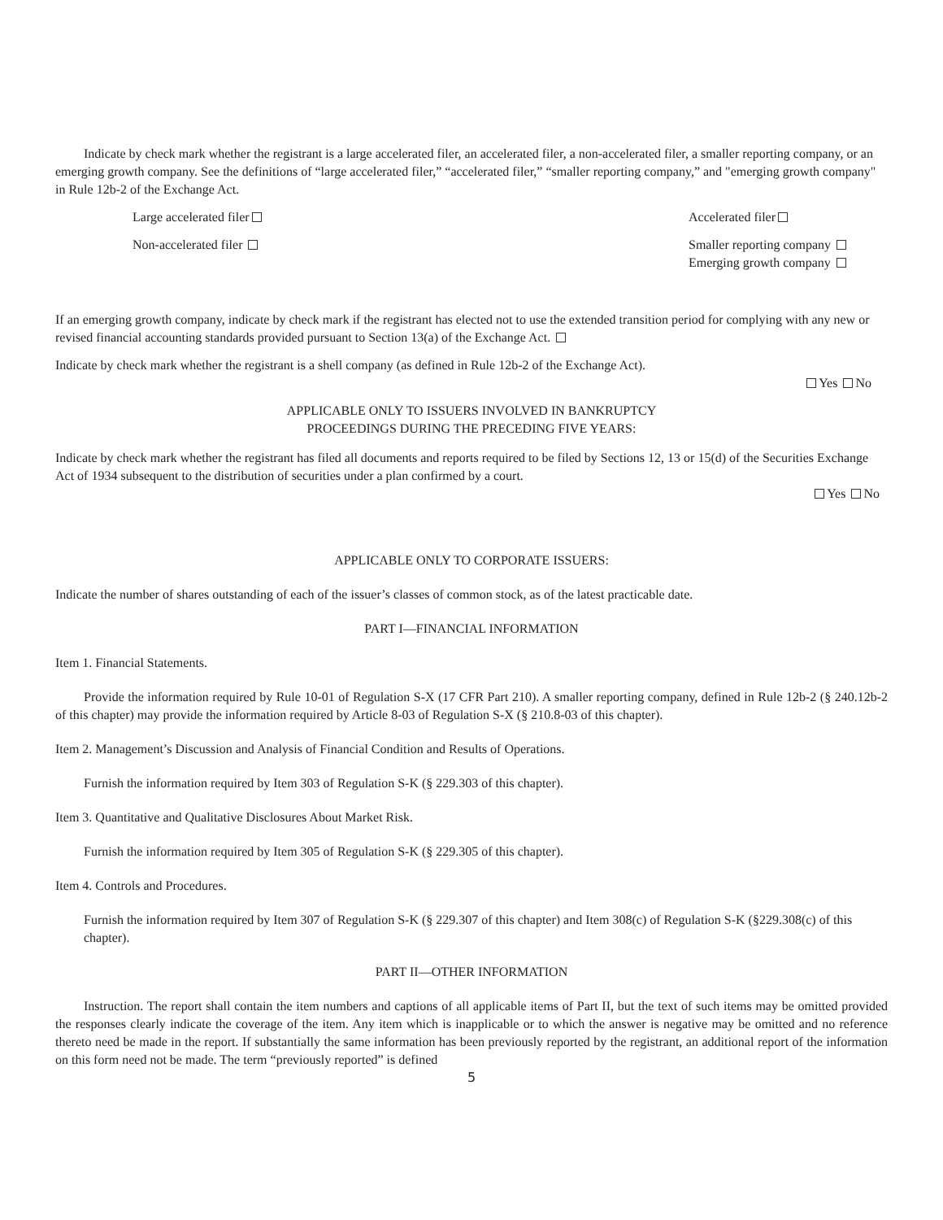Indicate by check mark whether the registrant is a large accelerated filer, an accelerated filer, a non-accelerated filer, a smaller reporting company, or an emerging growth company. See the definitions of “large accelerated filer,” “accelerated filer,” “smaller reporting company,” and "emerging growth company" in Rule 12b-2 of the Exchange Act.
Large accelerated filer Accelerated filer
Non-accelerated filer Smaller reporting company
Emerging growth company
If an emerging growth company, indicate by check mark if the registrant has elected not to use the extended transition period for complying with any new or revised financial accounting standards provided pursuant to Section 13(a) of the Exchange Act.
Indicate by check mark whether the registrant is a shell company (as defined in Rule 12b-2 of the Exchange Act).
Yes No
APPLICABLE ONLY TO ISSUERS INVOLVED IN BANKRUPTCY
PROCEEDINGS DURING THE PRECEDING FIVE YEARS:
Indicate by check mark whether the registrant has filed all documents and reports required to be filed by Sections 12, 13 or 15(d) of the Securities Exchange Act of 1934 subsequent to the distribution of securities under a plan confirmed by a court.
Yes No
APPLICABLE ONLY TO CORPORATE ISSUERS:
Indicate the number of shares outstanding of each of the issuer’s classes of common stock, as of the latest practicable date.
PART I—FINANCIAL INFORMATION
Item 1. Financial Statements.
Provide the information required by Rule 10-01 of Regulation S-X (17 CFR Part 210). A smaller reporting company, defined in Rule 12b-2 (§ 240.12b-2 of this chapter) may provide the information required by Article 8-03 of Regulation S-X (§ 210.8-03 of this chapter).
Item 2. Management’s Discussion and Analysis of Financial Condition and Results of Operations.
Furnish the information required by Item 303 of Regulation S-K (§ 229.303 of this chapter).
Item 3. Quantitative and Qualitative Disclosures About Market Risk.
Furnish the information required by Item 305 of Regulation S-K (§ 229.305 of this chapter).
Item 4. Controls and Procedures.
Furnish the information required by Item 307 of Regulation S-K (§ 229.307 of this chapter) and Item 308(c) of Regulation S-K (§229.308(c) of this chapter).
PART II—OTHER INFORMATION
Instruction. The report shall contain the item numbers and captions of all applicable items of Part II, but the text of such items may be omitted provided the responses clearly indicate the coverage of the item. Any item which is inapplicable or to which the answer is negative may be omitted and no reference thereto need be made in the report. If substantially the same information has been previously reported by the registrant, an additional report of the information on this form need not be made. The term “previously reported” is defined
5